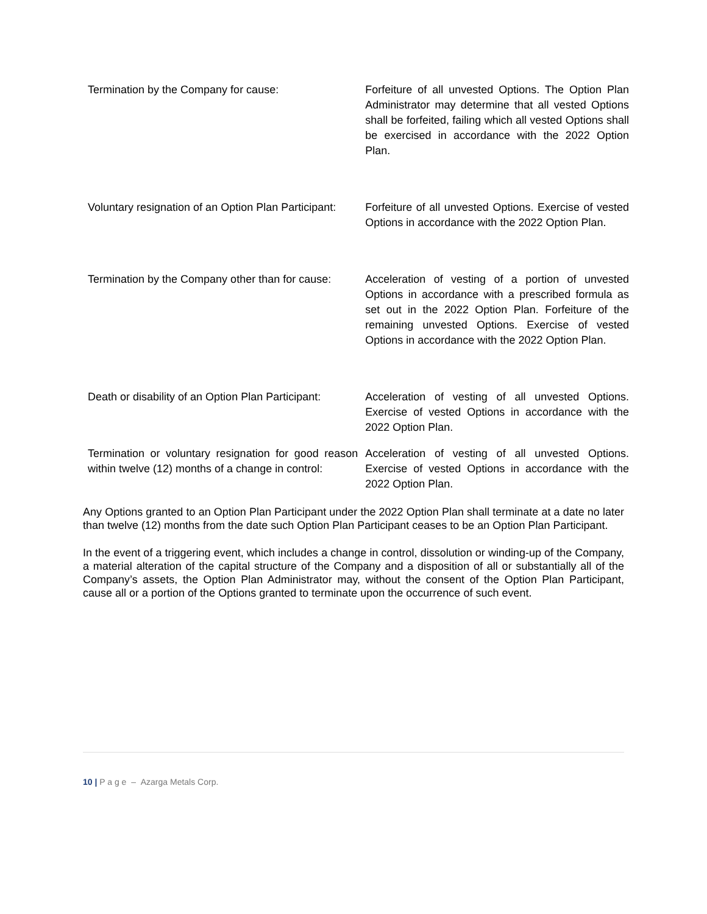| Termination by the Company for cause: | Forfeiture of all unvested Options. The Option Plan Administrator may determine that all vested Options shall be forfeited, failing which all vested Options shall be exercised in accordance with the 2022 Option Plan. |
| Voluntary resignation of an Option Plan Participant: | Forfeiture of all unvested Options. Exercise of vested Options in accordance with the 2022 Option Plan. |
| Termination by the Company other than for cause: | Acceleration of vesting of a portion of unvested Options in accordance with a prescribed formula as set out in the 2022 Option Plan. Forfeiture of the remaining unvested Options. Exercise of vested Options in accordance with the 2022 Option Plan. |
| Death or disability of an Option Plan Participant: | Acceleration of vesting of all unvested Options. Exercise of vested Options in accordance with the 2022 Option Plan. |
| Termination or voluntary resignation for good reason within twelve (12) months of a change in control: | Acceleration of vesting of all unvested Options. Exercise of vested Options in accordance with the 2022 Option Plan. |
Any Options granted to an Option Plan Participant under the 2022 Option Plan shall terminate at a date no later than twelve (12) months from the date such Option Plan Participant ceases to be an Option Plan Participant.
In the event of a triggering event, which includes a change in control, dissolution or winding-up of the Company, a material alteration of the capital structure of the Company and a disposition of all or substantially all of the Company’s assets, the Option Plan Administrator may, without the consent of the Option Plan Participant, cause all or a portion of the Options granted to terminate upon the occurrence of such event.
10 | P a g e – Azarga Metals Corp.